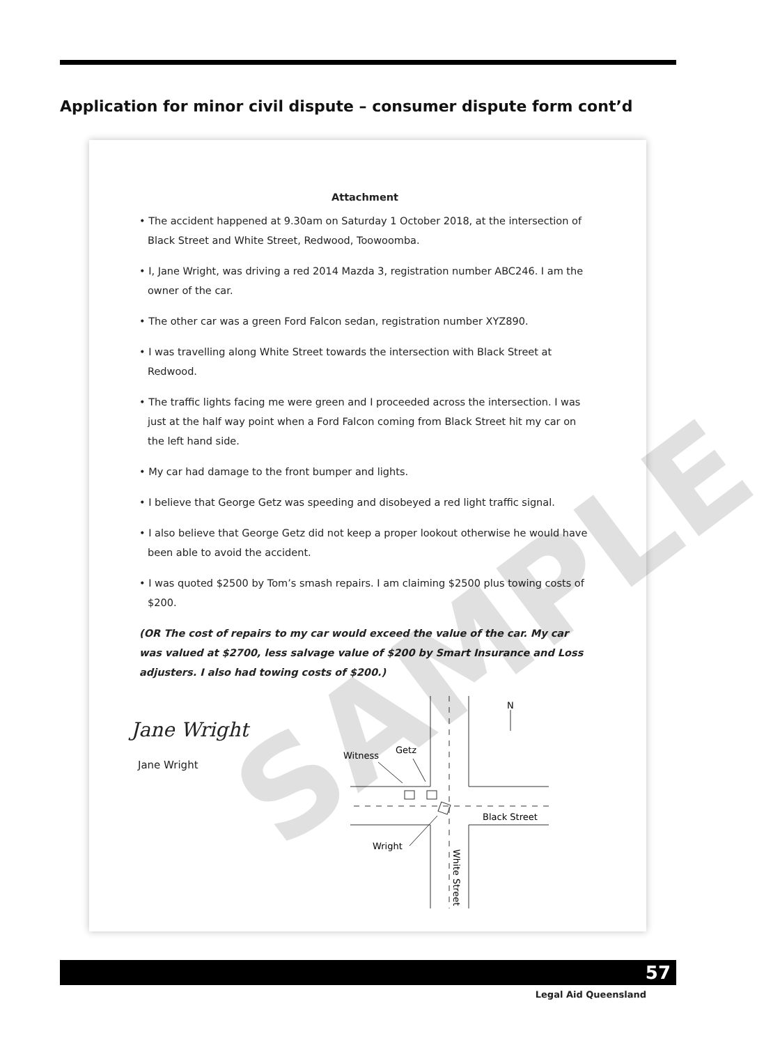Application for minor civil dispute – consumer dispute form cont’d
Attachment
• The accident happened at 9.30am on Saturday 1 October 2018, at the intersection of Black Street and White Street, Redwood, Toowoomba.
• I, Jane Wright, was driving a red 2014 Mazda 3, registration number ABC246. I am the owner of the car.
• The other car was a green Ford Falcon sedan, registration number XYZ890.
• I was travelling along White Street towards the intersection with Black Street at Redwood.
• The traffic lights facing me were green and I proceeded across the intersection. I was just at the half way point when a Ford Falcon coming from Black Street hit my car on the left hand side.
• My car had damage to the front bumper and lights.
• I believe that George Getz was speeding and disobeyed a red light traffic signal.
• I also believe that George Getz did not keep a proper lookout otherwise he would have been able to avoid the accident.
• I was quoted $2500 by Tom’s smash repairs. I am claiming $2500 plus towing costs of $200.
(OR The cost of repairs to my car would exceed the value of the car. My car was valued at $2700, less salvage value of $200 by Smart Insurance and Loss adjusters. I also had towing costs of $200.)
Jane Wright
Jane Wright
Witness
Getz
Black Street
Wright
N
White Street
SAMPLE
57
Legal Aid Queensland